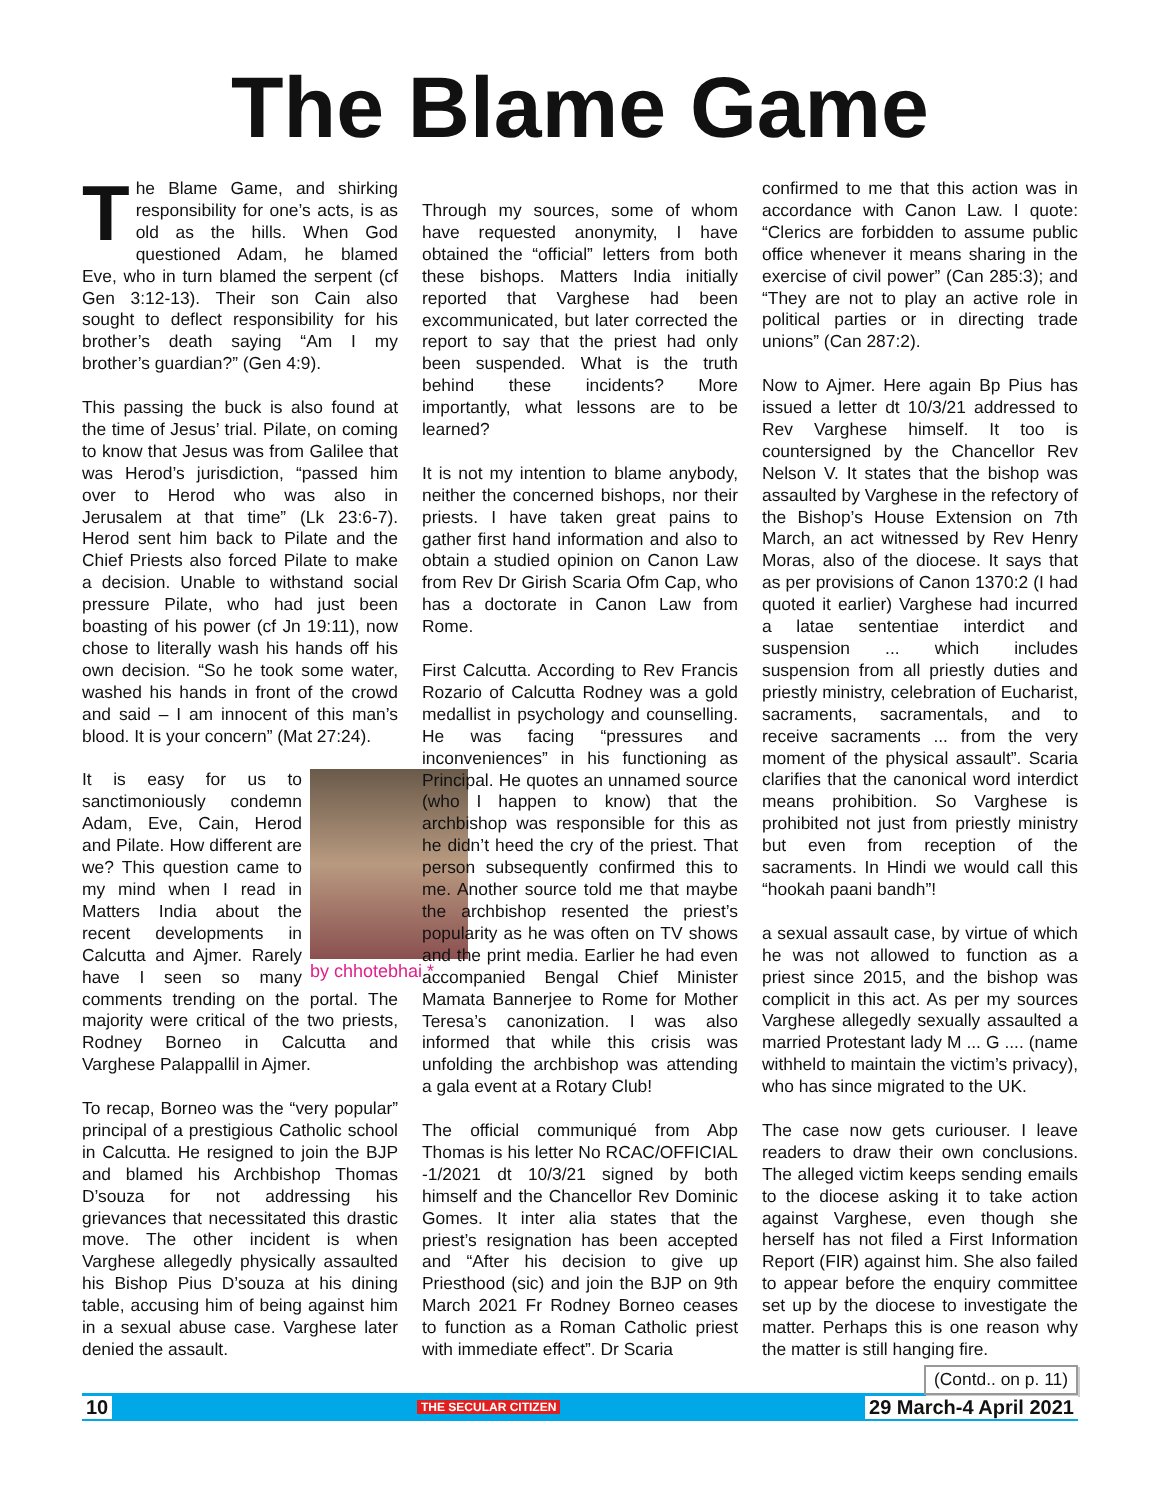The Blame Game
The Blame Game, and shirking responsibility for one’s acts, is as old as the hills. When God questioned Adam, he blamed Eve, who in turn blamed the serpent (cf Gen 3:12-13). Their son Cain also sought to deflect responsibility for his brother’s death saying “Am I my brother’s guardian?” (Gen 4:9).
This passing the buck is also found at the time of Jesus’ trial. Pilate, on coming to know that Jesus was from Galilee that was Herod’s jurisdiction, “passed him over to Herod who was also in Jerusalem at that time” (Lk 23:6-7). Herod sent him back to Pilate and the Chief Priests also forced Pilate to make a decision. Unable to withstand social pressure Pilate, who had just been boasting of his power (cf Jn 19:11), now chose to literally wash his hands off his own decision. “So he took some water, washed his hands in front of the crowd and said – I am innocent of this man’s blood. It is your concern” (Mat 27:24).
by chhotebhai *
It is easy for us to sanctimoniously condemn Adam, Eve, Cain, Herod and Pilate. How different are we? This question came to my mind when I read in Matters India about the recent developments in Calcutta and Ajmer. Rarely have I seen so many comments trending on the portal. The majority were critical of the two priests, Rodney Borneo in Calcutta and Varghese Palappallil in Ajmer.
To recap, Borneo was the “very popular” principal of a prestigious Catholic school in Calcutta. He resigned to join the BJP and blamed his Archbishop Thomas D’souza for not addressing his grievances that necessitated this drastic move. The other incident is when Varghese allegedly physically assaulted his Bishop Pius D’souza at his dining table, accusing him of being against him in a sexual abuse case. Varghese later denied the assault.
Through my sources, some of whom have requested anonymity, I have obtained the “official” letters from both these bishops. Matters India initially reported that Varghese had been excommunicated, but later corrected the report to say that the priest had only been suspended. What is the truth behind these incidents? More importantly, what lessons are to be learned?
It is not my intention to blame anybody, neither the concerned bishops, nor their priests. I have taken great pains to gather first hand information and also to obtain a studied opinion on Canon Law from Rev Dr Girish Scaria Ofm Cap, who has a doctorate in Canon Law from Rome.
First Calcutta. According to Rev Francis Rozario of Calcutta Rodney was a gold medallist in psychology and counselling. He was facing “pressures and inconveniences” in his functioning as Principal. He quotes an unnamed source (who I happen to know) that the archbishop was responsible for this as he didn’t heed the cry of the priest. That person subsequently confirmed this to me. Another source told me that maybe the archbishop resented the priest’s popularity as he was often on TV shows and the print media. Earlier he had even accompanied Bengal Chief Minister Mamata Bannerjee to Rome for Mother Teresa’s canonization. I was also informed that while this crisis was unfolding the archbishop was attending a gala event at a Rotary Club!
The official communiqué from Abp Thomas is his letter No RCAC/OFFICIAL -1/2021 dt 10/3/21 signed by both himself and the Chancellor Rev Dominic Gomes. It inter alia states that the priest’s resignation has been accepted and “After his decision to give up Priesthood (sic) and join the BJP on 9th March 2021 Fr Rodney Borneo ceases to function as a Roman Catholic priest with immediate effect”. Dr Scaria
confirmed to me that this action was in accordance with Canon Law. I quote: “Clerics are forbidden to assume public office whenever it means sharing in the exercise of civil power” (Can 285:3); and “They are not to play an active role in political parties or in directing trade unions” (Can 287:2).
Now to Ajmer. Here again Bp Pius has issued a letter dt 10/3/21 addressed to Rev Varghese himself. It too is countersigned by the Chancellor Rev Nelson V. It states that the bishop was assaulted by Varghese in the refectory of the Bishop’s House Extension on 7th March, an act witnessed by Rev Henry Moras, also of the diocese. It says that as per provisions of Canon 1370:2 (I had quoted it earlier) Varghese had incurred a latae sententiae interdict and suspension ... which includes suspension from all priestly duties and priestly ministry, celebration of Eucharist, sacraments, sacramentals, and to receive sacraments ... from the very moment of the physical assault”. Scaria clarifies that the canonical word interdict means prohibition. So Varghese is prohibited not just from priestly ministry but even from reception of the sacraments. In Hindi we would call this “hookah paani bandh”!
a sexual assault case, by virtue of which he was not allowed to function as a priest since 2015, and the bishop was complicit in this act. As per my sources Varghese allegedly sexually assaulted a married Protestant lady M ... G .... (name withheld to maintain the victim’s privacy), who has since migrated to the UK.
The case now gets curiouser. I leave readers to draw their own conclusions. The alleged victim keeps sending emails to the diocese asking it to take action against Varghese, even though she herself has not filed a First Information Report (FIR) against him. She also failed to appear before the enquiry committee set up by the diocese to investigate the matter. Perhaps this is one reason why the matter is still hanging fire.
(Contd.. on p. 11)
10 THE SECULAR CITIZEN 29 March-4 April 2021